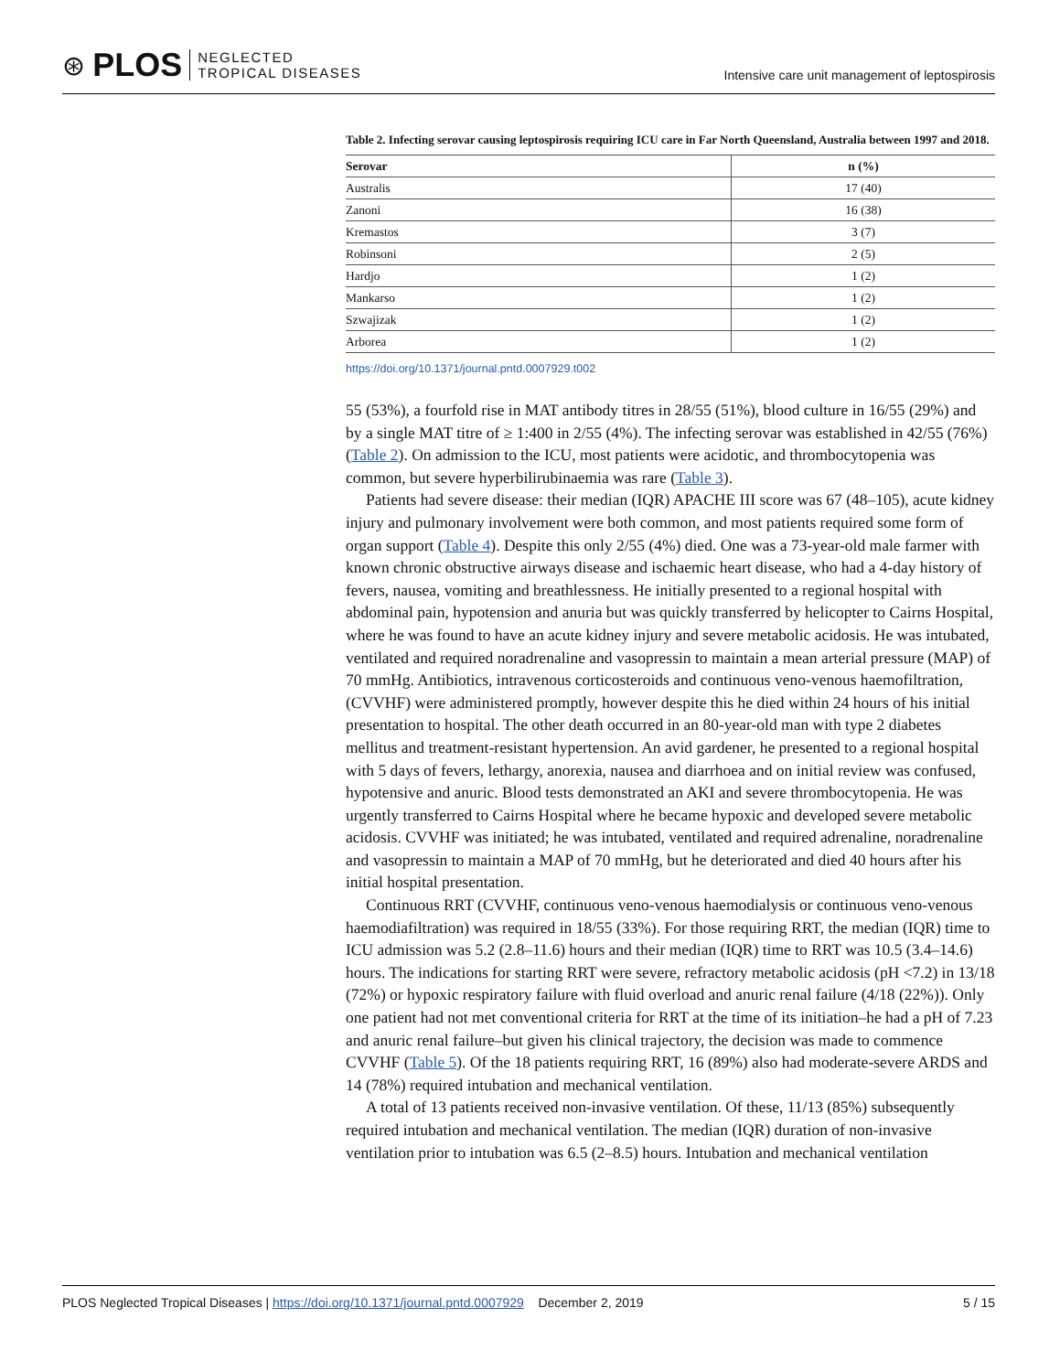⊛ PLOS NEGLECTED
TROPICAL DISEASES
Intensive care unit management of leptospirosis
Table 2. Infecting serovar causing leptospirosis requiring ICU care in Far North Queensland, Australia between 1997 and 2018.
| Serovar | n (%) |
| --- | --- |
| Australis | 17 (40) |
| Zanoni | 16 (38) |
| Kremastos | 3 (7) |
| Robinsoni | 2 (5) |
| Hardjo | 1 (2) |
| Mankarso | 1 (2) |
| Szwajizak | 1 (2) |
| Arborea | 1 (2) |
https://doi.org/10.1371/journal.pntd.0007929.t002
55 (53%), a fourfold rise in MAT antibody titres in 28/55 (51%), blood culture in 16/55 (29%) and by a single MAT titre of ≥ 1:400 in 2/55 (4%). The infecting serovar was established in 42/55 (76%) (Table 2). On admission to the ICU, most patients were acidotic, and thrombocytopenia was common, but severe hyperbilirubinaemia was rare (Table 3).
Patients had severe disease: their median (IQR) APACHE III score was 67 (48–105), acute kidney injury and pulmonary involvement were both common, and most patients required some form of organ support (Table 4). Despite this only 2/55 (4%) died. One was a 73-year-old male farmer with known chronic obstructive airways disease and ischaemic heart disease, who had a 4-day history of fevers, nausea, vomiting and breathlessness. He initially presented to a regional hospital with abdominal pain, hypotension and anuria but was quickly transferred by helicopter to Cairns Hospital, where he was found to have an acute kidney injury and severe metabolic acidosis. He was intubated, ventilated and required noradrenaline and vasopressin to maintain a mean arterial pressure (MAP) of 70 mmHg. Antibiotics, intravenous corticosteroids and continuous veno-venous haemofiltration, (CVVHF) were administered promptly, however despite this he died within 24 hours of his initial presentation to hospital. The other death occurred in an 80-year-old man with type 2 diabetes mellitus and treatment-resistant hypertension. An avid gardener, he presented to a regional hospital with 5 days of fevers, lethargy, anorexia, nausea and diarrhoea and on initial review was confused, hypotensive and anuric. Blood tests demonstrated an AKI and severe thrombocytopenia. He was urgently transferred to Cairns Hospital where he became hypoxic and developed severe metabolic acidosis. CVVHF was initiated; he was intubated, ventilated and required adrenaline, noradrenaline and vasopressin to maintain a MAP of 70 mmHg, but he deteriorated and died 40 hours after his initial hospital presentation.
Continuous RRT (CVVHF, continuous veno-venous haemodialysis or continuous veno-venous haemodiafiltration) was required in 18/55 (33%). For those requiring RRT, the median (IQR) time to ICU admission was 5.2 (2.8–11.6) hours and their median (IQR) time to RRT was 10.5 (3.4–14.6) hours. The indications for starting RRT were severe, refractory metabolic acidosis (pH <7.2) in 13/18 (72%) or hypoxic respiratory failure with fluid overload and anuric renal failure (4/18 (22%)). Only one patient had not met conventional criteria for RRT at the time of its initiation–he had a pH of 7.23 and anuric renal failure–but given his clinical trajectory, the decision was made to commence CVVHF (Table 5). Of the 18 patients requiring RRT, 16 (89%) also had moderate-severe ARDS and 14 (78%) required intubation and mechanical ventilation.
A total of 13 patients received non-invasive ventilation. Of these, 11/13 (85%) subsequently required intubation and mechanical ventilation. The median (IQR) duration of non-invasive ventilation prior to intubation was 6.5 (2–8.5) hours. Intubation and mechanical ventilation
PLOS Neglected Tropical Diseases | https://doi.org/10.1371/journal.pntd.0007929 December 2, 2019
5 / 15